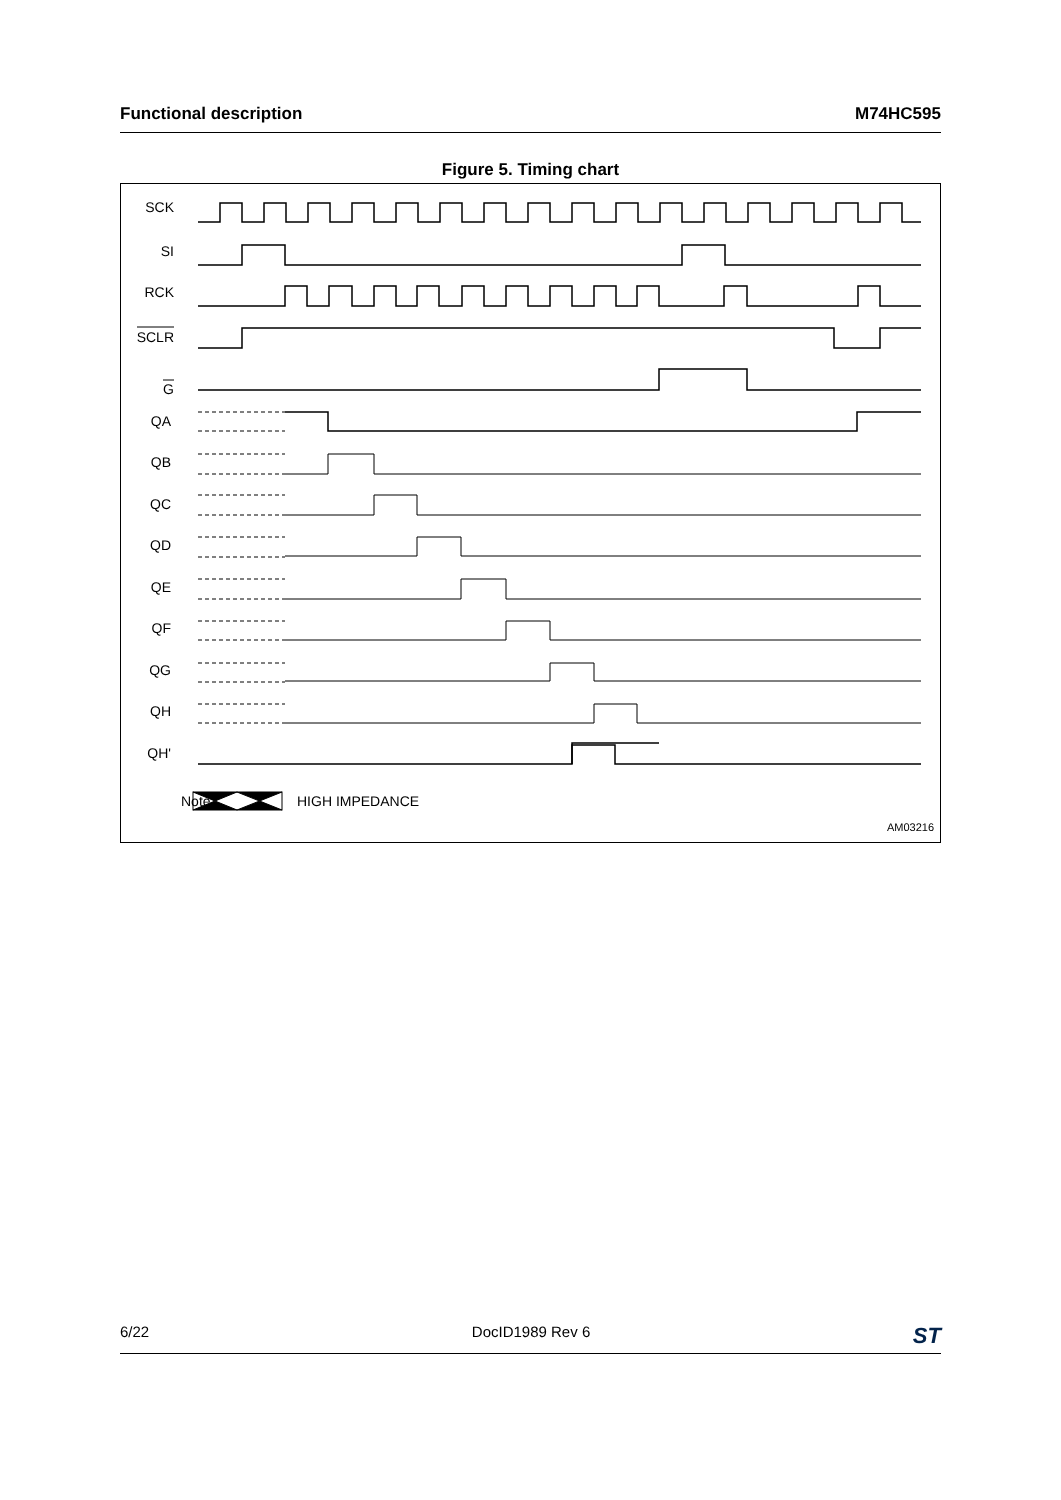Functional description M74HC595
Figure 5. Timing chart
SCK
SI
RCK
SCLR
G
QA
QB
QC
QD
QE
QF
QG
QH
QH'
Note:
HIGH IMPEDANCE
AM03216
6/22 DocID1989 Rev 6 ST